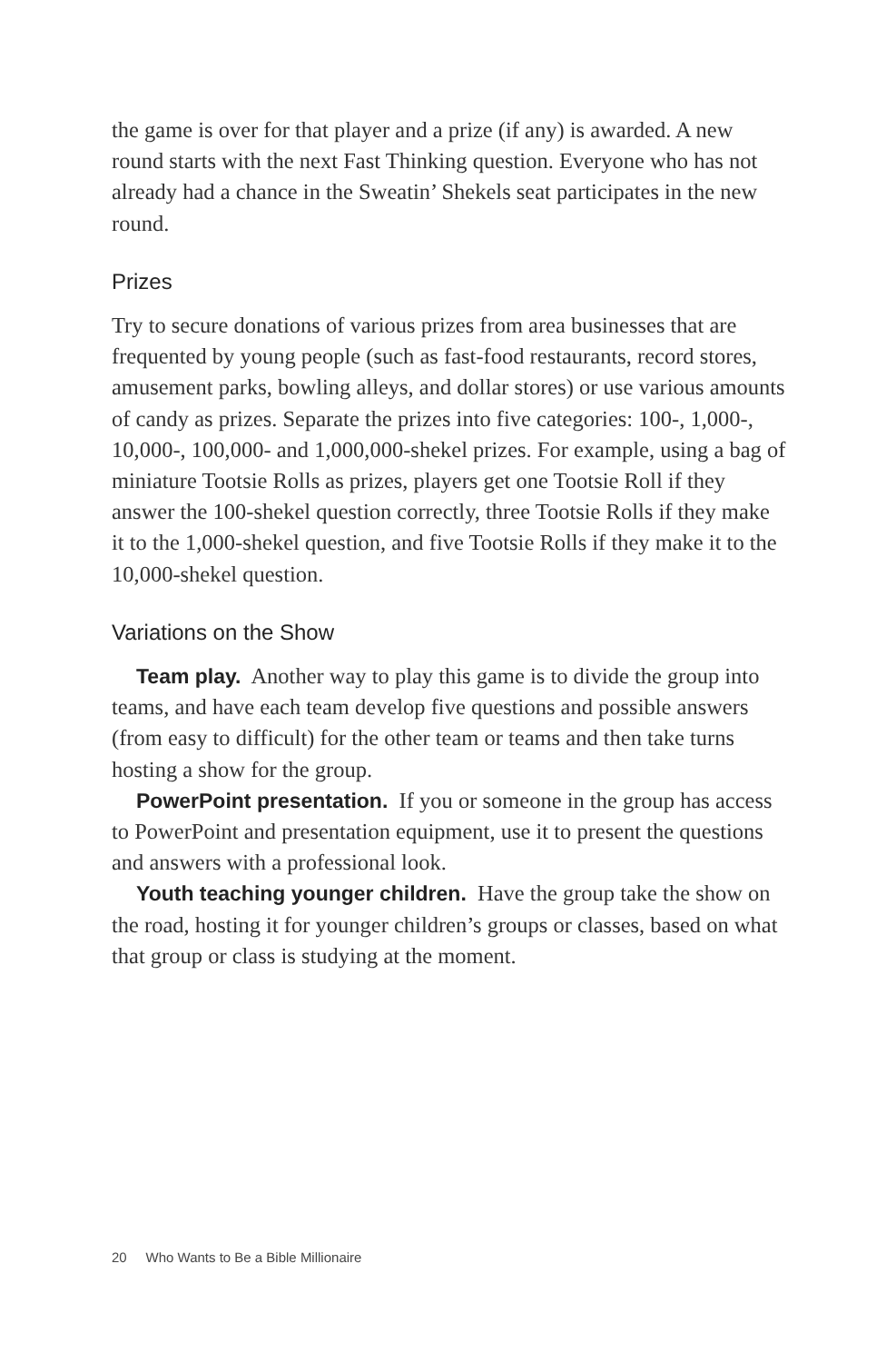the game is over for that player and a prize (if any) is awarded. A new round starts with the next Fast Thinking question. Everyone who has not already had a chance in the Sweatin’ Shekels seat participates in the new round.
Prizes
Try to secure donations of various prizes from area businesses that are frequented by young people (such as fast-food restaurants, record stores, amusement parks, bowling alleys, and dollar stores) or use various amounts of candy as prizes. Separate the prizes into five categories: 100-, 1,000-, 10,000-, 100,000- and 1,000,000-shekel prizes. For example, using a bag of miniature Tootsie Rolls as prizes, players get one Tootsie Roll if they answer the 100-shekel question correctly, three Tootsie Rolls if they make it to the 1,000-shekel question, and five Tootsie Rolls if they make it to the 10,000-shekel question.
Variations on the Show
Team play. Another way to play this game is to divide the group into teams, and have each team develop five questions and possible answers (from easy to difficult) for the other team or teams and then take turns hosting a show for the group.
PowerPoint presentation. If you or someone in the group has access to PowerPoint and presentation equipment, use it to present the questions and answers with a professional look.
Youth teaching younger children. Have the group take the show on the road, hosting it for younger children’s groups or classes, based on what that group or class is studying at the moment.
20 Who Wants to Be a Bible Millionaire